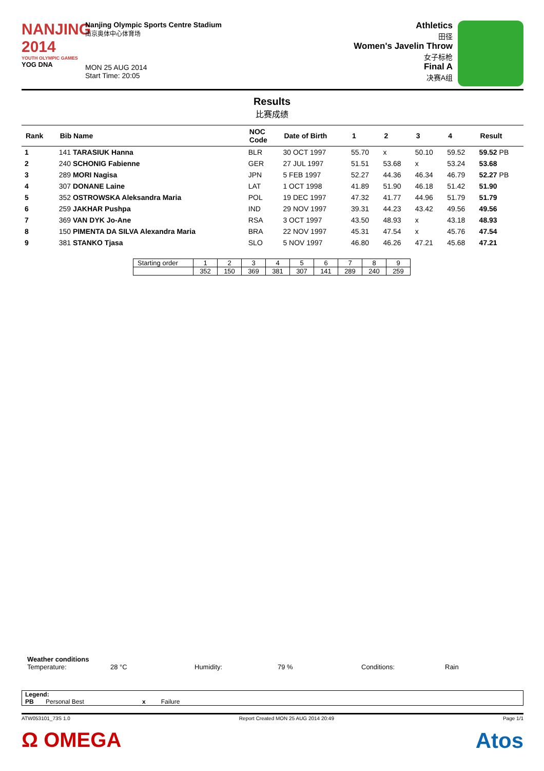NANJING 2014
YOUTH OLYMPIC GAMES
YOG DNA
Nanjing Olympic Sports Centre Stadium
南京奥体中心体育场
MON 25 AUG 2014
Start Time: 20:05
Athletics
田径
Women's Javelin Throw
女子标枪
Final A
决赛A组
Results
比赛成绩
| Rank | Bib Name | NOC Code | Date of Birth | 1 | 2 | 3 | 4 | Result |
| --- | --- | --- | --- | --- | --- | --- | --- | --- |
| 1 | 141 TARASIUK Hanna | BLR | 30 OCT 1997 | 55.70 | x | 50.10 | 59.52 | 59.52 PB |
| 2 | 240 SCHONIG Fabienne | GER | 27 JUL 1997 | 51.51 | 53.68 | x | 53.24 | 53.68 |
| 3 | 289 MORI Nagisa | JPN | 5 FEB 1997 | 52.27 | 44.36 | 46.34 | 46.79 | 52.27 PB |
| 4 | 307 DONANE Laine | LAT | 1 OCT 1998 | 41.89 | 51.90 | 46.18 | 51.42 | 51.90 |
| 5 | 352 OSTROWSKA Aleksandra Maria | POL | 19 DEC 1997 | 47.32 | 41.77 | 44.96 | 51.79 | 51.79 |
| 6 | 259 JAKHAR Pushpa | IND | 29 NOV 1997 | 39.31 | 44.23 | 43.42 | 49.56 | 49.56 |
| 7 | 369 VAN DYK Jo-Ane | RSA | 3 OCT 1997 | 43.50 | 48.93 | x | 43.18 | 48.93 |
| 8 | 150 PIMENTA DA SILVA Alexandra Maria | BRA | 22 NOV 1997 | 45.31 | 47.54 | x | 45.76 | 47.54 |
| 9 | 381 STANKO Tjasa | SLO | 5 NOV 1997 | 46.80 | 46.26 | 47.21 | 45.68 | 47.21 |
| Starting order | 1 | 2 | 3 | 4 | 5 | 6 | 7 | 8 | 9 |
| | 352 | 150 | 369 | 381 | 307 | 141 | 289 | 240 | 259 |
Weather conditions
Temperature: 28 °C Humidity: 79 % Conditions: Rain
Legend:
PB Personal Best x Failure
ATW053101_73S 1.0 Report Created MON 25 AUG 2014 20:49 Page 1/1
Ω OMEGA Atos